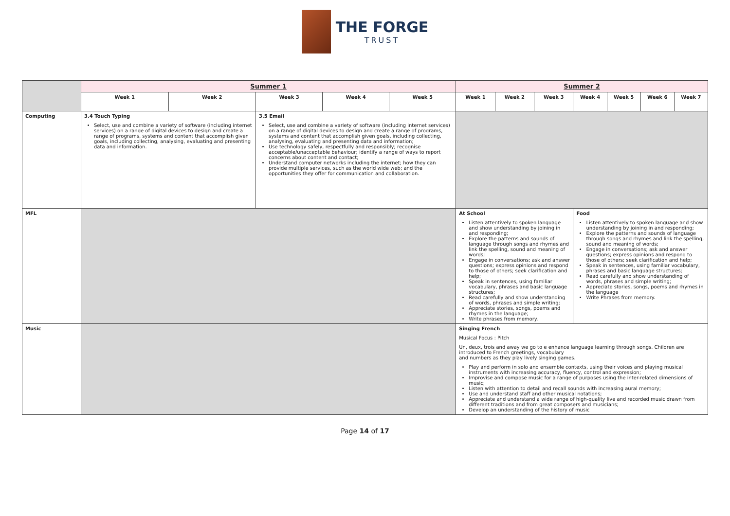THE FORGE
TRUST
| | Summer 1 | | | | | Summer 2 | | | | | | |
| --- | --- | --- | --- | --- | --- | --- | --- | --- | --- | --- | --- | --- |
| | Week 1 | Week 2 | Week 3 | Week 4 | Week 5 | Week 1 | Week 2 | Week 3 | Week 4 | Week 5 | Week 6 | Week 7 |
| Computing | 3.4 Touch Typing Select, use and combine a variety of software (including internet services) on a range of digital devices to design and create a range of programs, systems and content that accomplish given goals, including collecting, analysing, evaluating and presenting data and information. | | 3.5 Email Select, use and combine a variety of software (including internet services) on a range of digital devices to design and create a range of programs, systems and content that accomplish given goals, including collecting, analysing, evaluating and presenting data and information; Use technology safely, respectfully and responsibly; recognise acceptable/unacceptable behaviour; identify a range of ways to report concerns about content and contact; Understand computer networks including the internet; how they can provide multiple services, such as the world wide web; and the opportunities they offer for communication and collaboration. | | | | | | | | | |
| MFL | | | | | | At School Listen attentively to spoken language and show understanding by joining in and responding; Explore the patterns and sounds of language through songs and rhymes and link the spelling, sound and meaning of words; Engage in conversations; ask and answer questions; express opinions and respond to those of others; seek clarification and help; Speak in sentences, using familiar vocabulary, phrases and basic language structures; Read carefully and show understanding of words, phrases and simple writing; Appreciate stories, songs, poems and rhymes in the language; Write phrases from memory. | | | Food Listen attentively to spoken language and show understanding by joining in and responding; Explore the patterns and sounds of language through songs and rhymes and link the spelling, sound and meaning of words; Engage in conversations; ask and answer questions; express opinions and respond to those of others; seek clarification and help; Speak in sentences, using familiar vocabulary, phrases and basic language structures; Read carefully and show understanding of words, phrases and simple writing; Appreciate stories, songs, poems and rhymes in the language Write Phrases from memory. | | | |
| Music | | | | | | Singing French Musical Focus : Pitch Un, deux, trois and away we go to e enhance language learning through songs. Children are introduced to French greetings, vocabulary and numbers as they play lively singing games. Play and perform in solo and ensemble contexts, using their voices and playing musical instruments with increasing accuracy, fluency, control and expression; Improvise and compose music for a range of purposes using the inter-related dimensions of music; Listen with attention to detail and recall sounds with increasing aural memory; Use and understand staff and other musical notations; Appreciate and understand a wide range of high-quality live and recorded music drawn from different traditions and from great composers and musicians; Develop an understanding of the history of music | | | | | | |
Page 14 of 17